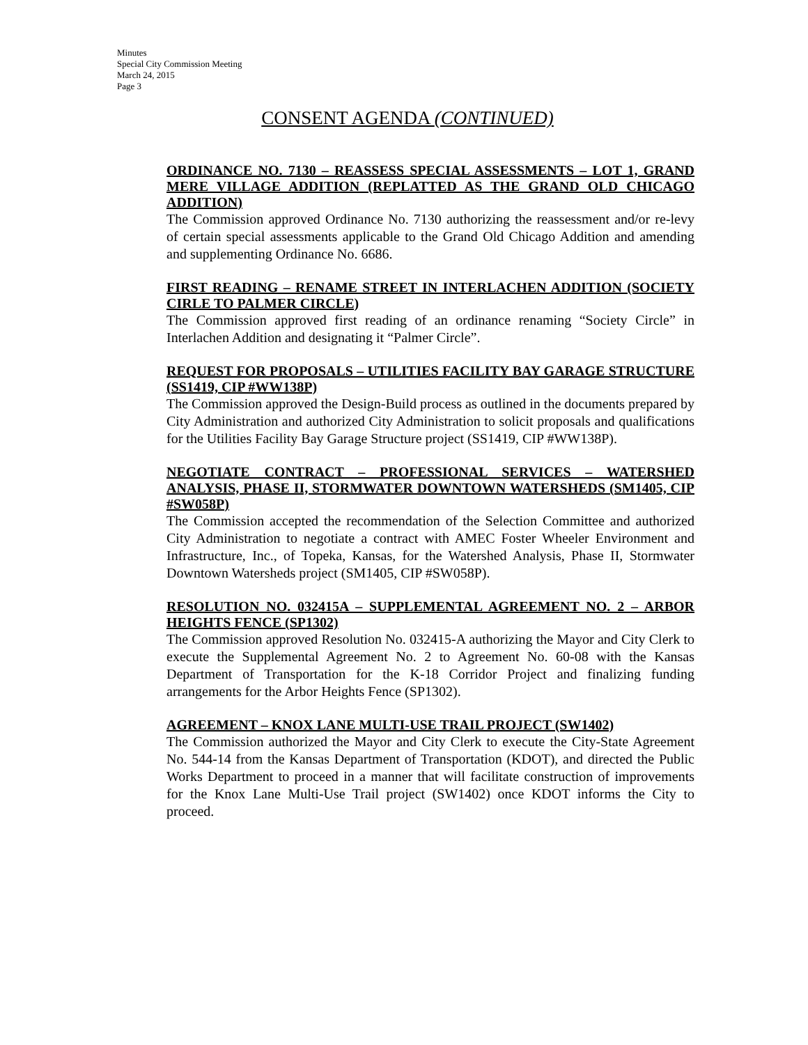Minutes
Special City Commission Meeting
March 24, 2015
Page 3
CONSENT AGENDA (CONTINUED)
ORDINANCE NO. 7130 – REASSESS SPECIAL ASSESSMENTS – LOT 1, GRAND MERE VILLAGE ADDITION (REPLATTED AS THE GRAND OLD CHICAGO ADDITION)
The Commission approved Ordinance No. 7130 authorizing the reassessment and/or re-levy of certain special assessments applicable to the Grand Old Chicago Addition and amending and supplementing Ordinance No. 6686.
FIRST READING – RENAME STREET IN INTERLACHEN ADDITION (SOCIETY CIRLE TO PALMER CIRCLE)
The Commission approved first reading of an ordinance renaming “Society Circle” in Interlachen Addition and designating it “Palmer Circle”.
REQUEST FOR PROPOSALS – UTILITIES FACILITY BAY GARAGE STRUCTURE (SS1419, CIP #WW138P)
The Commission approved the Design-Build process as outlined in the documents prepared by City Administration and authorized City Administration to solicit proposals and qualifications for the Utilities Facility Bay Garage Structure project (SS1419, CIP #WW138P).
NEGOTIATE CONTRACT – PROFESSIONAL SERVICES – WATERSHED ANALYSIS, PHASE II, STORMWATER DOWNTOWN WATERSHEDS (SM1405, CIP #SW058P)
The Commission accepted the recommendation of the Selection Committee and authorized City Administration to negotiate a contract with AMEC Foster Wheeler Environment and Infrastructure, Inc., of Topeka, Kansas, for the Watershed Analysis, Phase II, Stormwater Downtown Watersheds project (SM1405, CIP #SW058P).
RESOLUTION NO. 032415A – SUPPLEMENTAL AGREEMENT NO. 2 – ARBOR HEIGHTS FENCE (SP1302)
The Commission approved Resolution No. 032415-A authorizing the Mayor and City Clerk to execute the Supplemental Agreement No. 2 to Agreement No. 60-08 with the Kansas Department of Transportation for the K-18 Corridor Project and finalizing funding arrangements for the Arbor Heights Fence (SP1302).
AGREEMENT – KNOX LANE MULTI-USE TRAIL PROJECT (SW1402)
The Commission authorized the Mayor and City Clerk to execute the City-State Agreement No. 544-14 from the Kansas Department of Transportation (KDOT), and directed the Public Works Department to proceed in a manner that will facilitate construction of improvements for the Knox Lane Multi-Use Trail project (SW1402) once KDOT informs the City to proceed.